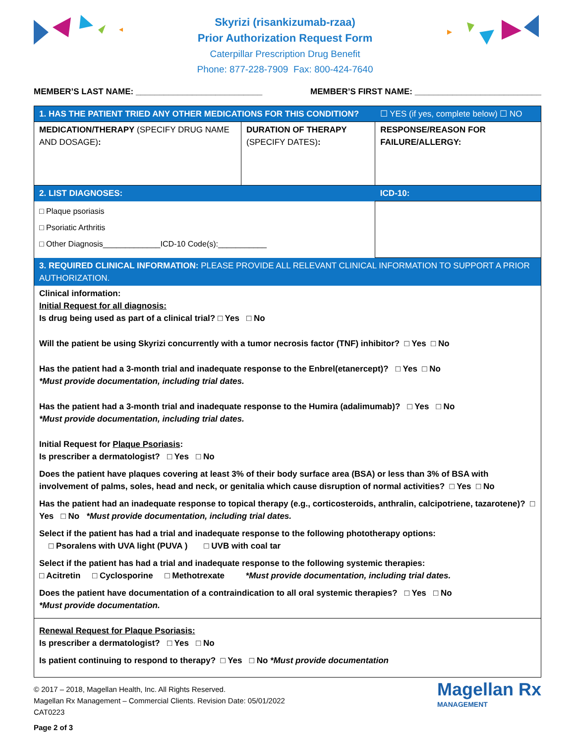Skyrizi (risankizumab-rzaa)
Prior Authorization Request Form
Caterpillar Prescription Drug Benefit
Phone: 877-228-7909 Fax: 800-424-7640
MEMBER’S LAST NAME: ___________________________ MEMBER’S FIRST NAME: ___________________________
| 1. HAS THE PATIENT TRIED ANY OTHER MEDICATIONS FOR THIS CONDITION? | | ☐ YES (if yes, complete below) ☐ NO |
| MEDICATION/THERAPY (SPECIFY DRUG NAME AND DOSAGE) : | DURATION OF THERAPY (SPECIFY DATES) : | RESPONSE/REASON FOR FAILURE/ALLERGY: |
| 2. LIST DIAGNOSES: | | ICD-10: |
| □ Plaque psoriasis □ Psoriatic Arthritis □ Other Diagnosis_____________ICD-10 Code(s):___________ | | |
| 3. REQUIRED CLINICAL INFORMATION: PLEASE PROVIDE ALL RELEVANT CLINICAL INFORMATION TO SUPPORT A PRIOR AUTHORIZATION. | | |
| Clinical information: Initial Request for all diagnosis: Is drug being used as part of a clinical trial? □ Yes □ No Will the patient be using Skyrizi concurrently with a tumor necrosis factor (TNF) inhibitor? □ Yes □ No Has the patient had a 3-month trial and inadequate response to the Enbrel(etanercept)? □ Yes □ No *Must provide documentation, including trial dates. Has the patient had a 3-month trial and inadequate response to the Humira (adalimumab)? □ Yes □ No *Must provide documentation, including trial dates. Initial Request for Plaque Psoriasis : Is prescriber a dermatologist? □ Yes □ No Does the patient have plaques covering at least 3% of their body surface area (BSA) or less than 3% of BSA with involvement of palms, soles, head and neck, or genitalia which cause disruption of normal activities? □ Yes □ No Has the patient had an inadequate response to topical therapy (e.g., corticosteroids, anthralin, calcipotriene, tazarotene)? □ Yes □ No *Must provide documentation, including trial dates. Select if the patient has had a trial and inadequate response to the following phototherapy options: □ Psoralens with UVA light (PUVA ) □ UVB with coal tar Select if the patient has had a trial and inadequate response to the following systemic therapies: □ Acitretin □ Cyclosporine □ Methotrexate *Must provide documentation, including trial dates. Does the patient have documentation of a contraindication to all oral systemic therapies? □ Yes □ No *Must provide documentation. | | |
| Renewal Request for Plaque Psoriasis: Is prescriber a dermatologist? □ Yes □ No Is patient continuing to respond to therapy? □ Yes □ No *Must provide documentation | | |
© 2017 – 2018, Magellan Health, Inc. All Rights Reserved.
Magellan Rx Management – Commercial Clients. Revision Date: 05/01/2022
CAT0223
Page 2 of 3
Magellan Rx
MANAGEMENT